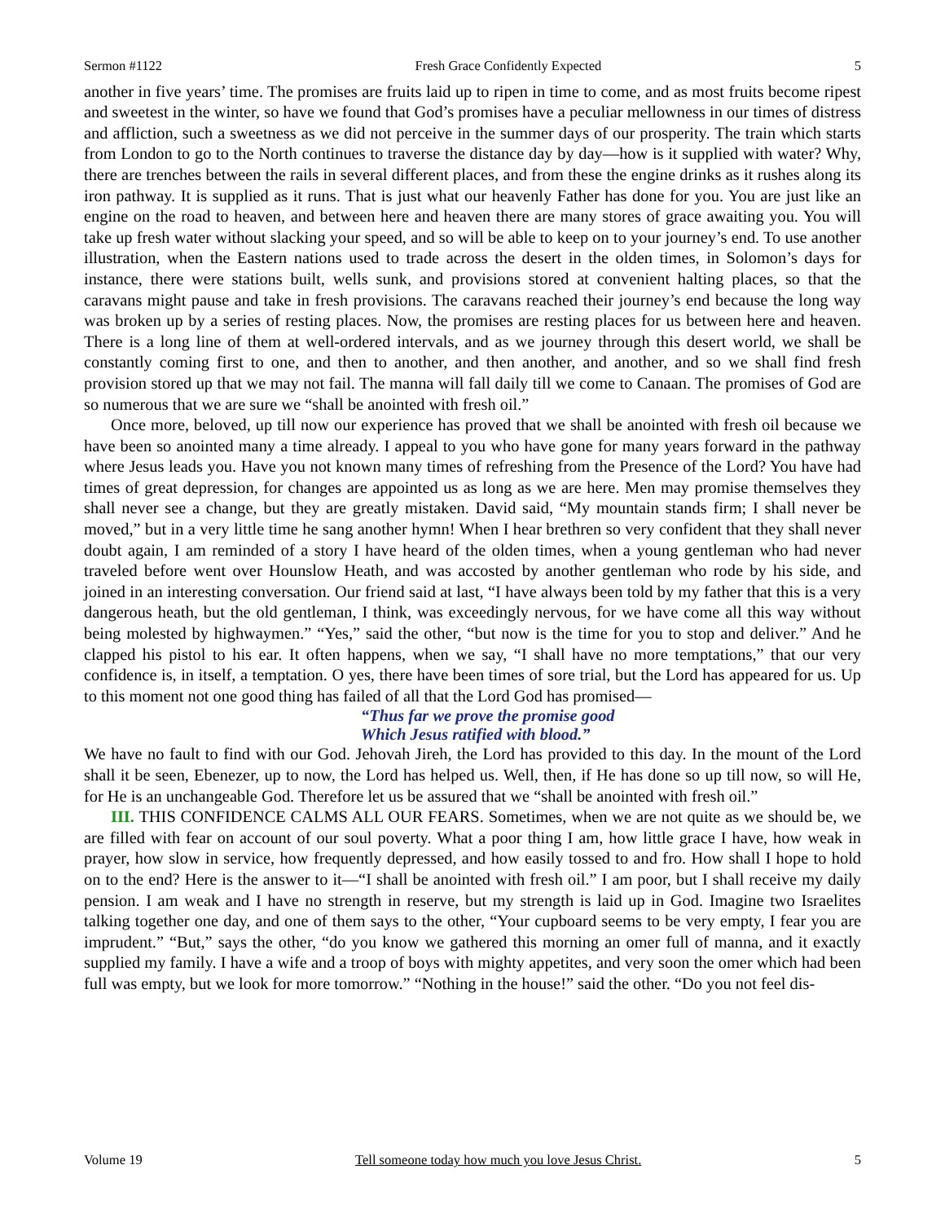Sermon #1122 Fresh Grace Confidently Expected 5
another in five years’ time. The promises are fruits laid up to ripen in time to come, and as most fruits become ripest and sweetest in the winter, so have we found that God’s promises have a peculiar mellowness in our times of distress and affliction, such a sweetness as we did not perceive in the summer days of our prosperity. The train which starts from London to go to the North continues to traverse the distance day by day—how is it supplied with water? Why, there are trenches between the rails in several different places, and from these the engine drinks as it rushes along its iron pathway. It is supplied as it runs. That is just what our heavenly Father has done for you. You are just like an engine on the road to heaven, and between here and heaven there are many stores of grace awaiting you. You will take up fresh water without slacking your speed, and so will be able to keep on to your journey’s end. To use another illustration, when the Eastern nations used to trade across the desert in the olden times, in Solomon’s days for instance, there were stations built, wells sunk, and provisions stored at convenient halting places, so that the caravans might pause and take in fresh provisions. The caravans reached their journey’s end because the long way was broken up by a series of resting places. Now, the promises are resting places for us between here and heaven. There is a long line of them at well-ordered intervals, and as we journey through this desert world, we shall be constantly coming first to one, and then to another, and then another, and another, and so we shall find fresh provision stored up that we may not fail. The manna will fall daily till we come to Canaan. The promises of God are so numerous that we are sure we “shall be anointed with fresh oil.”
Once more, beloved, up till now our experience has proved that we shall be anointed with fresh oil because we have been so anointed many a time already. I appeal to you who have gone for many years forward in the pathway where Jesus leads you. Have you not known many times of refreshing from the Presence of the Lord? You have had times of great depression, for changes are appointed us as long as we are here. Men may promise themselves they shall never see a change, but they are greatly mistaken. David said, “My mountain stands firm; I shall never be moved,” but in a very little time he sang another hymn! When I hear brethren so very confident that they shall never doubt again, I am reminded of a story I have heard of the olden times, when a young gentleman who had never traveled before went over Hounslow Heath, and was accosted by another gentleman who rode by his side, and joined in an interesting conversation. Our friend said at last, “I have always been told by my father that this is a very dangerous heath, but the old gentleman, I think, was exceedingly nervous, for we have come all this way without being molested by highwaymen.” “Yes,” said the other, “but now is the time for you to stop and deliver.” And he clapped his pistol to his ear. It often happens, when we say, “I shall have no more temptations,” that our very confidence is, in itself, a temptation. O yes, there have been times of sore trial, but the Lord has appeared for us. Up to this moment not one good thing has failed of all that the Lord God has promised—
“Thus far we prove the promise good
Which Jesus ratified with blood.”
We have no fault to find with our God. Jehovah Jireh, the Lord has provided to this day. In the mount of the Lord shall it be seen, Ebenezer, up to now, the Lord has helped us. Well, then, if He has done so up till now, so will He, for He is an unchangeable God. Therefore let us be assured that we “shall be anointed with fresh oil.”
III. THIS CONFIDENCE CALMS ALL OUR FEARS. Sometimes, when we are not quite as we should be, we are filled with fear on account of our soul poverty. What a poor thing I am, how little grace I have, how weak in prayer, how slow in service, how frequently depressed, and how easily tossed to and fro. How shall I hope to hold on to the end? Here is the answer to it—“I shall be anointed with fresh oil.” I am poor, but I shall receive my daily pension. I am weak and I have no strength in reserve, but my strength is laid up in God. Imagine two Israelites talking together one day, and one of them says to the other, “Your cupboard seems to be very empty, I fear you are imprudent.” “But,” says the other, “do you know we gathered this morning an omer full of manna, and it exactly supplied my family. I have a wife and a troop of boys with mighty appetites, and very soon the omer which had been full was empty, but we look for more tomorrow.” “Nothing in the house!” said the other. “Do you not feel dis-
Volume 19 Tell someone today how much you love Jesus Christ. 5